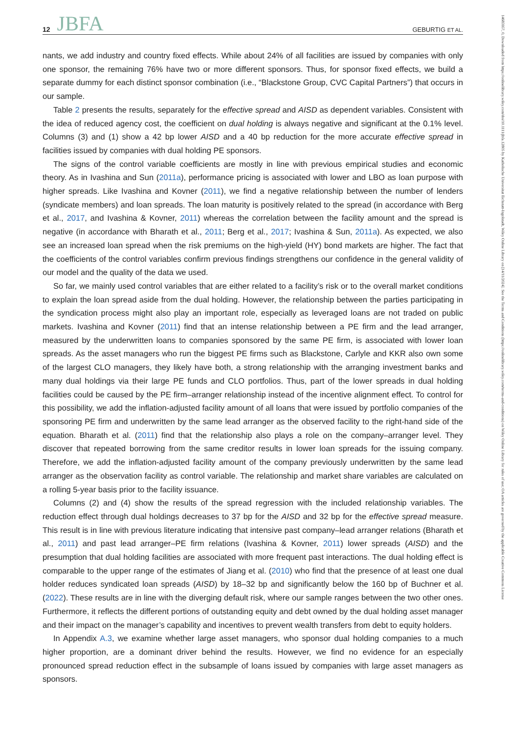12 JBFA GEBURTIG ET AL.
14685957, 0, Downloaded from https://onlinelibrary.wiley.com/doi/10.1111/jbfa.12805 by Katholische Universitat Eichstatt-Ingolstadt, Wiley Online Library on [14/11/2024]. See the Terms and Conditions (https://onlinelibrary.wiley.com/terms-and-conditions) on Wiley Online Library for rules of use; OA articles are governed by the applicable Creative Commons License
nants, we add industry and country fixed effects. While about 24% of all facilities are issued by companies with only one sponsor, the remaining 76% have two or more different sponsors. Thus, for sponsor fixed effects, we build a separate dummy for each distinct sponsor combination (i.e., “Blackstone Group, CVC Capital Partners”) that occurs in our sample.
Table 2 presents the results, separately for the effective spread and AISD as dependent variables. Consistent with the idea of reduced agency cost, the coefficient on dual holding is always negative and significant at the 0.1% level. Columns (3) and (1) show a 42 bp lower AISD and a 40 bp reduction for the more accurate effective spread in facilities issued by companies with dual holding PE sponsors.
The signs of the control variable coefficients are mostly in line with previous empirical studies and economic theory. As in Ivashina and Sun (2011a), performance pricing is associated with lower and LBO as loan purpose with higher spreads. Like Ivashina and Kovner (2011), we find a negative relationship between the number of lenders (syndicate members) and loan spreads. The loan maturity is positively related to the spread (in accordance with Berg et al., 2017, and Ivashina & Kovner, 2011) whereas the correlation between the facility amount and the spread is negative (in accordance with Bharath et al., 2011; Berg et al., 2017; Ivashina & Sun, 2011a). As expected, we also see an increased loan spread when the risk premiums on the high-yield (HY) bond markets are higher. The fact that the coefficients of the control variables confirm previous findings strengthens our confidence in the general validity of our model and the quality of the data we used.
So far, we mainly used control variables that are either related to a facility’s risk or to the overall market conditions to explain the loan spread aside from the dual holding. However, the relationship between the parties participating in the syndication process might also play an important role, especially as leveraged loans are not traded on public markets. Ivashina and Kovner (2011) find that an intense relationship between a PE firm and the lead arranger, measured by the underwritten loans to companies sponsored by the same PE firm, is associated with lower loan spreads. As the asset managers who run the biggest PE firms such as Blackstone, Carlyle and KKR also own some of the largest CLO managers, they likely have both, a strong relationship with the arranging investment banks and many dual holdings via their large PE funds and CLO portfolios. Thus, part of the lower spreads in dual holding facilities could be caused by the PE firm–arranger relationship instead of the incentive alignment effect. To control for this possibility, we add the inflation-adjusted facility amount of all loans that were issued by portfolio companies of the sponsoring PE firm and underwritten by the same lead arranger as the observed facility to the right-hand side of the equation. Bharath et al. (2011) find that the relationship also plays a role on the company–arranger level. They discover that repeated borrowing from the same creditor results in lower loan spreads for the issuing company. Therefore, we add the inflation-adjusted facility amount of the company previously underwritten by the same lead arranger as the observation facility as control variable. The relationship and market share variables are calculated on a rolling 5-year basis prior to the facility issuance.
Columns (2) and (4) show the results of the spread regression with the included relationship variables. The reduction effect through dual holdings decreases to 37 bp for the AISD and 32 bp for the effective spread measure. This result is in line with previous literature indicating that intensive past company–lead arranger relations (Bharath et al., 2011) and past lead arranger–PE firm relations (Ivashina & Kovner, 2011) lower spreads (AISD) and the presumption that dual holding facilities are associated with more frequent past interactions. The dual holding effect is comparable to the upper range of the estimates of Jiang et al. (2010) who find that the presence of at least one dual holder reduces syndicated loan spreads (AISD) by 18–32 bp and significantly below the 160 bp of Buchner et al. (2022). These results are in line with the diverging default risk, where our sample ranges between the two other ones. Furthermore, it reflects the different portions of outstanding equity and debt owned by the dual holding asset manager and their impact on the manager’s capability and incentives to prevent wealth transfers from debt to equity holders.
In Appendix A.3, we examine whether large asset managers, who sponsor dual holding companies to a much higher proportion, are a dominant driver behind the results. However, we find no evidence for an especially pronounced spread reduction effect in the subsample of loans issued by companies with large asset managers as sponsors.